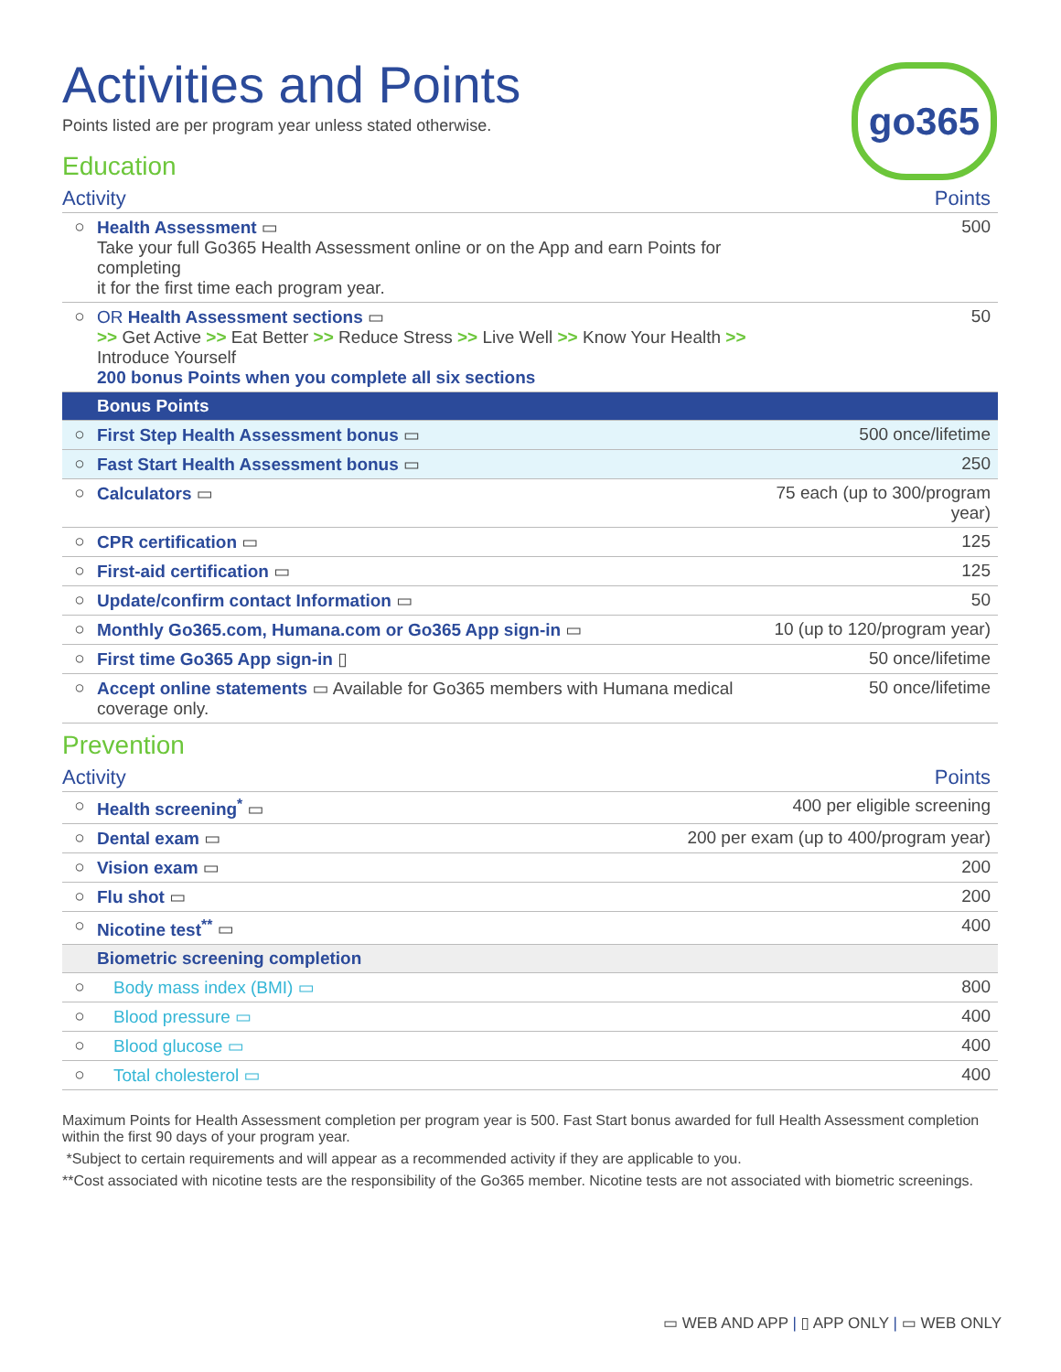Activities and Points
Points listed are per program year unless stated otherwise.
go365
Education
| Activity | | Points |
| --- | --- | --- |
| ○ | Health Assessment ▭ Take your full Go365 Health Assessment online or on the App and earn Points for completing it for the first time each program year. | 500 |
| ○ | OR Health Assessment sections ▭ >> Get Active >> Eat Better >> Reduce Stress >> Live Well >> Know Your Health >> Introduce Yourself 200 bonus Points when you complete all six sections | 50 |
| | Bonus Points | |
| ○ | First Step Health Assessment bonus ▭ | 500 once/lifetime |
| ○ | Fast Start Health Assessment bonus ▭ | 250 |
| ○ | Calculators ▭ | 75 each (up to 300/program year) |
| ○ | CPR certification ▭ | 125 |
| ○ | First-aid certification ▭ | 125 |
| ○ | Update/confirm contact Information ▭ | 50 |
| ○ | Monthly Go365.com, Humana.com or Go365 App sign-in ▭ | 10 (up to 120/program year) |
| ○ | First time Go365 App sign-in ▯ | 50 once/lifetime |
| ○ | Accept online statements ▭ Available for Go365 members with Humana medical coverage only. | 50 once/lifetime |
Prevention
| Activity | | Points |
| --- | --- | --- |
| ○ | Health screening<sup>*</sup> ▭ | 400 per eligible screening |
| ○ | Dental exam ▭ | 200 per exam (up to 400/program year) |
| ○ | Vision exam ▭ | 200 |
| ○ | Flu shot ▭ | 200 |
| ○ | Nicotine test<sup>**</sup> ▭ | 400 |
| | Biometric screening completion | |
| ○ | Body mass index (BMI) ▭ | 800 |
| ○ | Blood pressure ▭ | 400 |
| ○ | Blood glucose ▭ | 400 |
| ○ | Total cholesterol ▭ | 400 |
Maximum Points for Health Assessment completion per program year is 500. Fast Start bonus awarded for full Health Assessment completion within the first 90 days of your program year.
*Subject to certain requirements and will appear as a recommended activity if they are applicable to you.
**Cost associated with nicotine tests are the responsibility of the Go365 member. Nicotine tests are not associated with biometric screenings.
▭ WEB AND APP | ▯ APP ONLY | ▭ WEB ONLY